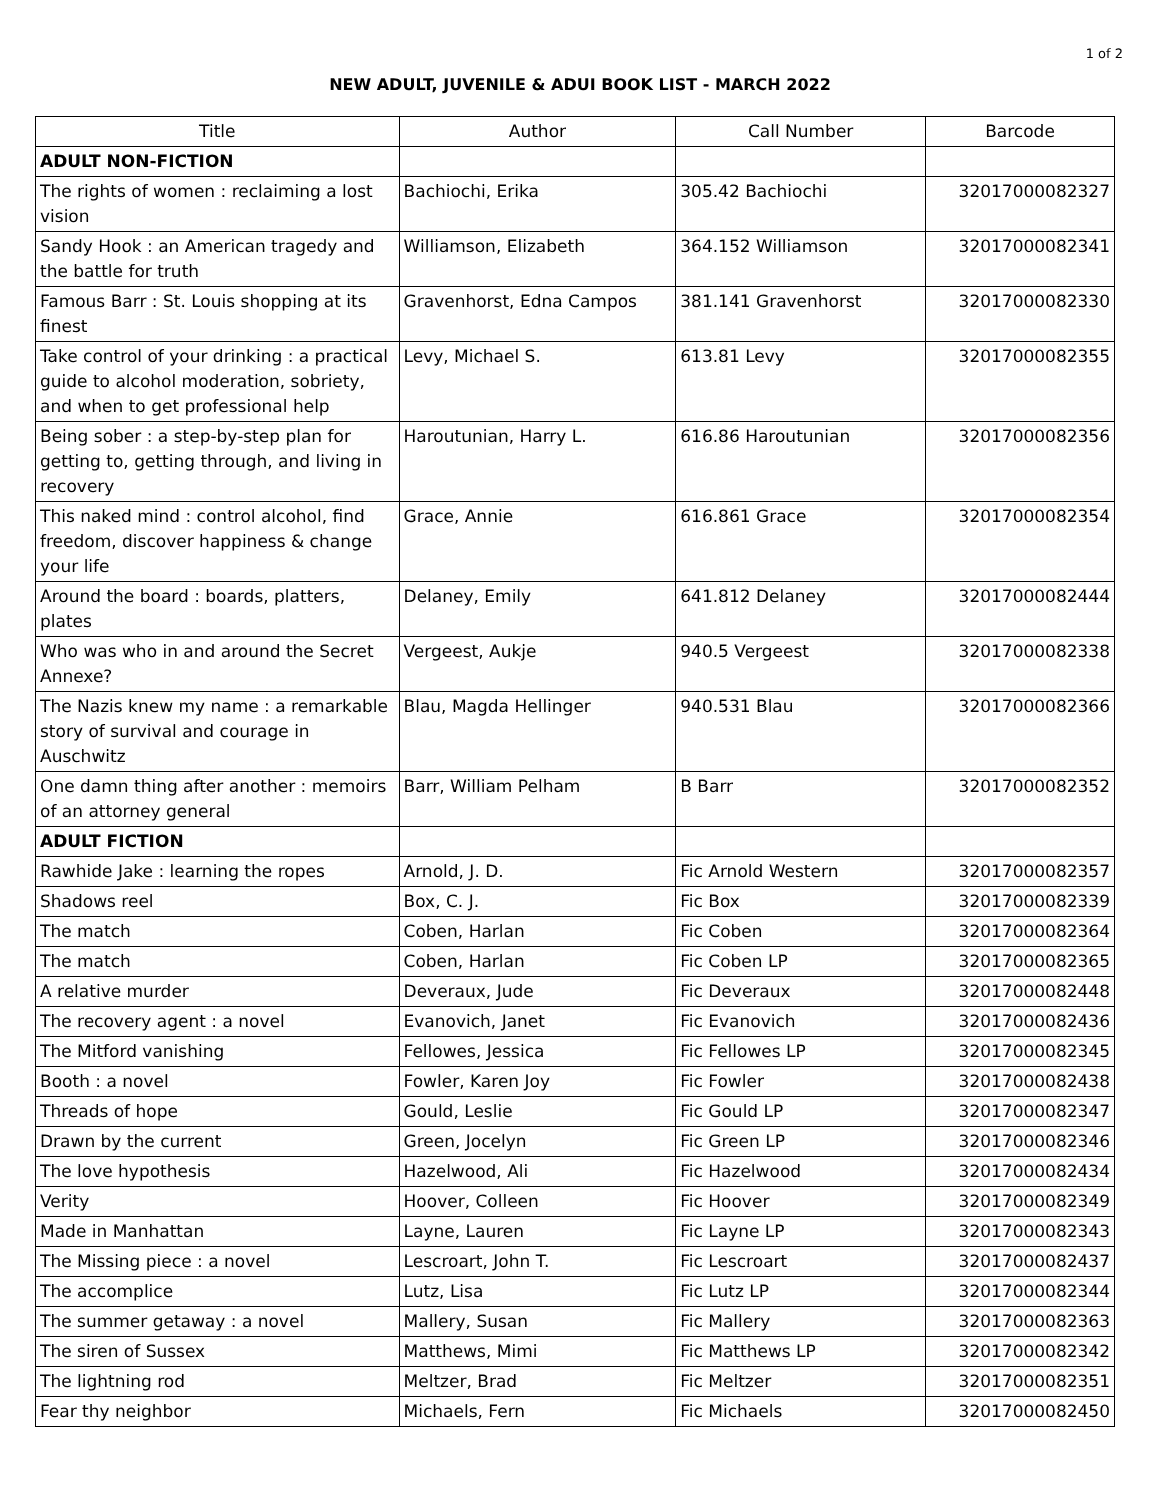1 of 2
NEW ADULT, JUVENILE & ADUI BOOK LIST - MARCH 2022
| Title | Author | Call Number | Barcode |
| --- | --- | --- | --- |
| ADULT NON-FICTION | | | |
| The rights of women : reclaiming a lost vision | Bachiochi, Erika | 305.42 Bachiochi | 32017000082327 |
| Sandy Hook : an American tragedy and the battle for truth | Williamson, Elizabeth | 364.152 Williamson | 32017000082341 |
| Famous Barr : St. Louis shopping at its finest | Gravenhorst, Edna Campos | 381.141 Gravenhorst | 32017000082330 |
| Take control of your drinking : a practical guide to alcohol moderation, sobriety, and when to get professional help | Levy, Michael S. | 613.81 Levy | 32017000082355 |
| Being sober : a step-by-step plan for getting to, getting through, and living in recovery | Haroutunian, Harry L. | 616.86 Haroutunian | 32017000082356 |
| This naked mind : control alcohol, find freedom, discover happiness & change your life | Grace, Annie | 616.861 Grace | 32017000082354 |
| Around the board : boards, platters, plates | Delaney, Emily | 641.812 Delaney | 32017000082444 |
| Who was who in and around the Secret Annexe? | Vergeest, Aukje | 940.5 Vergeest | 32017000082338 |
| The Nazis knew my name : a remarkable story of survival and courage in Auschwitz | Blau, Magda Hellinger | 940.531 Blau | 32017000082366 |
| One damn thing after another : memoirs of an attorney general | Barr, William Pelham | B Barr | 32017000082352 |
| ADULT FICTION | | | |
| Rawhide Jake : learning the ropes | Arnold, J. D. | Fic Arnold Western | 32017000082357 |
| Shadows reel | Box, C. J. | Fic Box | 32017000082339 |
| The match | Coben, Harlan | Fic Coben | 32017000082364 |
| The match | Coben, Harlan | Fic Coben LP | 32017000082365 |
| A relative murder | Deveraux, Jude | Fic Deveraux | 32017000082448 |
| The recovery agent : a novel | Evanovich, Janet | Fic Evanovich | 32017000082436 |
| The Mitford vanishing | Fellowes, Jessica | Fic Fellowes LP | 32017000082345 |
| Booth : a novel | Fowler, Karen Joy | Fic Fowler | 32017000082438 |
| Threads of hope | Gould, Leslie | Fic Gould LP | 32017000082347 |
| Drawn by the current | Green, Jocelyn | Fic Green LP | 32017000082346 |
| The love hypothesis | Hazelwood, Ali | Fic Hazelwood | 32017000082434 |
| Verity | Hoover, Colleen | Fic Hoover | 32017000082349 |
| Made in Manhattan | Layne, Lauren | Fic Layne LP | 32017000082343 |
| The Missing piece : a novel | Lescroart, John T. | Fic Lescroart | 32017000082437 |
| The accomplice | Lutz, Lisa | Fic Lutz LP | 32017000082344 |
| The summer getaway : a novel | Mallery, Susan | Fic Mallery | 32017000082363 |
| The siren of Sussex | Matthews, Mimi | Fic Matthews LP | 32017000082342 |
| The lightning rod | Meltzer, Brad | Fic Meltzer | 32017000082351 |
| Fear thy neighbor | Michaels, Fern | Fic Michaels | 32017000082450 |